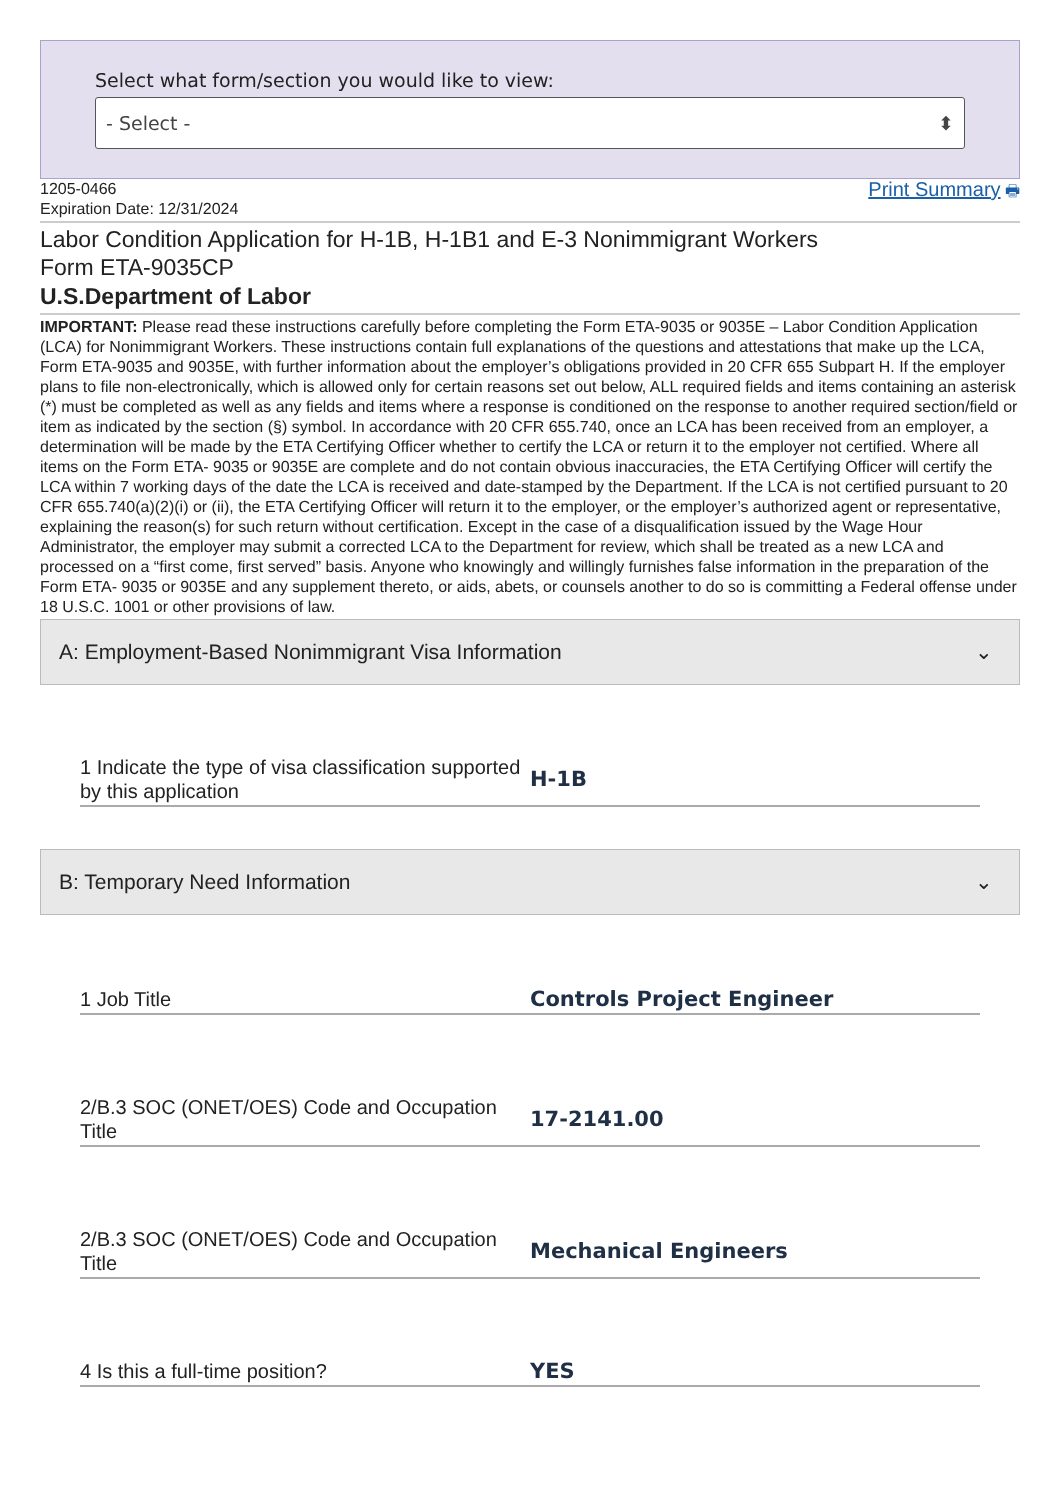Select what form/section you would like to view:
- Select - ⬍
1205-0466
Expiration Date: 12/31/2024
Print Summary 🖶
Labor Condition Application for H-1B, H-1B1 and E-3 Nonimmigrant Workers
Form ETA-9035CP
U.S.Department of Labor
IMPORTANT: Please read these instructions carefully before completing the Form ETA-9035 or 9035E – Labor Condition Application (LCA) for Nonimmigrant Workers. These instructions contain full explanations of the questions and attestations that make up the LCA, Form ETA-9035 and 9035E, with further information about the employer’s obligations provided in 20 CFR 655 Subpart H. If the employer plans to file non-electronically, which is allowed only for certain reasons set out below, ALL required fields and items containing an asterisk (*) must be completed as well as any fields and items where a response is conditioned on the response to another required section/field or item as indicated by the section (§) symbol. In accordance with 20 CFR 655.740, once an LCA has been received from an employer, a determination will be made by the ETA Certifying Officer whether to certify the LCA or return it to the employer not certified. Where all items on the Form ETA- 9035 or 9035E are complete and do not contain obvious inaccuracies, the ETA Certifying Officer will certify the LCA within 7 working days of the date the LCA is received and date-stamped by the Department. If the LCA is not certified pursuant to 20 CFR 655.740(a)(2)(i) or (ii), the ETA Certifying Officer will return it to the employer, or the employer’s authorized agent or representative, explaining the reason(s) for such return without certification. Except in the case of a disqualification issued by the Wage Hour Administrator, the employer may submit a corrected LCA to the Department for review, which shall be treated as a new LCA and processed on a “first come, first served” basis. Anyone who knowingly and willingly furnishes false information in the preparation of the Form ETA- 9035 or 9035E and any supplement thereto, or aids, abets, or counsels another to do so is committing a Federal offense under 18 U.S.C. 1001 or other provisions of law.
A: Employment-Based Nonimmigrant Visa Information ⌄
1 Indicate the type of visa classification supported by this application
H-1B
B: Temporary Need Information ⌄
1 Job Title
Controls Project Engineer
2/B.3 SOC (ONET/OES) Code and Occupation Title
17-2141.00
2/B.3 SOC (ONET/OES) Code and Occupation Title
Mechanical Engineers
4 Is this a full-time position?
YES